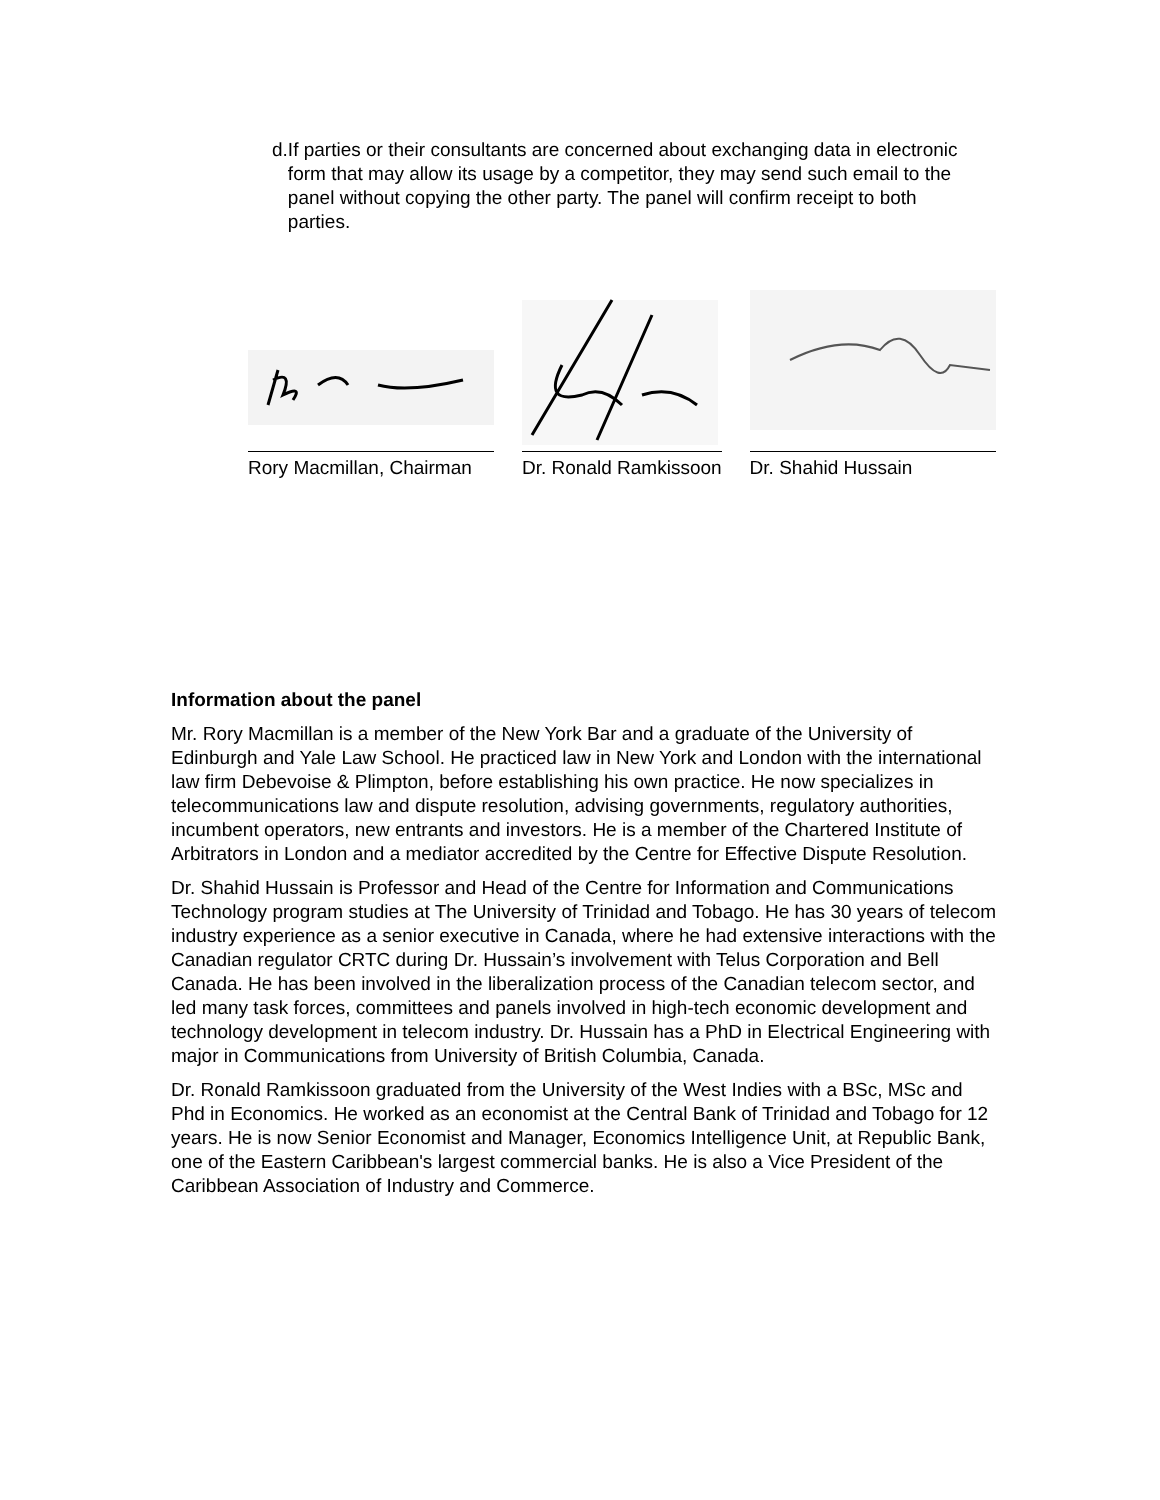d. If parties or their consultants are concerned about exchanging data in electronic form that may allow its usage by a competitor, they may send such email to the panel without copying the other party. The panel will confirm receipt to both parties.
Rory Macmillan, Chairman Dr. Ronald Ramkissoon Dr. Shahid Hussain
Information about the panel
Mr. Rory Macmillan is a member of the New York Bar and a graduate of the University of Edinburgh and Yale Law School. He practiced law in New York and London with the international law firm Debevoise & Plimpton, before establishing his own practice. He now specializes in telecommunications law and dispute resolution, advising governments, regulatory authorities, incumbent operators, new entrants and investors. He is a member of the Chartered Institute of Arbitrators in London and a mediator accredited by the Centre for Effective Dispute Resolution.
Dr. Shahid Hussain is Professor and Head of the Centre for Information and Communications Technology program studies at The University of Trinidad and Tobago. He has 30 years of telecom industry experience as a senior executive in Canada, where he had extensive interactions with the Canadian regulator CRTC during Dr. Hussain’s involvement with Telus Corporation and Bell Canada. He has been involved in the liberalization process of the Canadian telecom sector, and led many task forces, committees and panels involved in high-tech economic development and technology development in telecom industry. Dr. Hussain has a PhD in Electrical Engineering with major in Communications from University of British Columbia, Canada.
Dr. Ronald Ramkissoon graduated from the University of the West Indies with a BSc, MSc and Phd in Economics. He worked as an economist at the Central Bank of Trinidad and Tobago for 12 years. He is now Senior Economist and Manager, Economics Intelligence Unit, at Republic Bank, one of the Eastern Caribbean's largest commercial banks. He is also a Vice President of the Caribbean Association of Industry and Commerce.